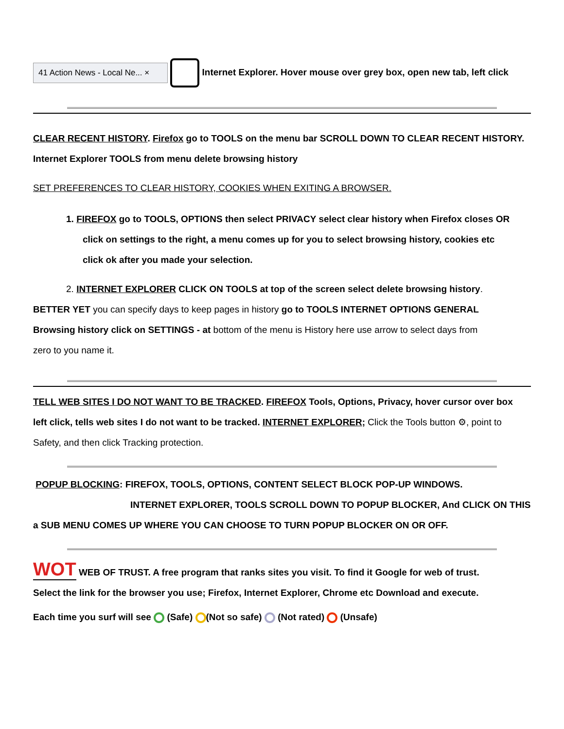41 Action News - Local Ne... × Internet Explorer. Hover mouse over grey box, open new tab, left click
CLEAR RECENT HISTORY. Firefox go to TOOLS on the menu bar SCROLL DOWN TO CLEAR RECENT HISTORY.
Internet Explorer TOOLS from menu delete browsing history
SET PREFERENCES TO CLEAR HISTORY, COOKIES WHEN EXITING A BROWSER.
1. FIREFOX go to TOOLS, OPTIONS then select PRIVACY select clear history when Firefox closes OR
click on settings to the right, a menu comes up for you to select browsing history, cookies etc
click ok after you made your selection.
2. INTERNET EXPLORER CLICK ON TOOLS at top of the screen select delete browsing history.
BETTER YET you can specify days to keep pages in history go to TOOLS INTERNET OPTIONS GENERAL
Browsing history click on SETTINGS - at bottom of the menu is History here use arrow to select days from
zero to you name it.
TELL WEB SITES I DO NOT WANT TO BE TRACKED. FIREFOX Tools, Options, Privacy, hover cursor over box
left click, tells web sites I do not want to be tracked. INTERNET EXPLORER; Click the Tools button ⚙, point to
Safety, and then click Tracking protection.
POPUP BLOCKING: FIREFOX, TOOLS, OPTIONS, CONTENT SELECT BLOCK POP-UP WINDOWS.
INTERNET EXPLORER, TOOLS SCROLL DOWN TO POPUP BLOCKER, And CLICK ON THIS
a SUB MENU COMES UP WHERE YOU CAN CHOOSE TO TURN POPUP BLOCKER ON OR OFF.
WOT WEB OF TRUST. A free program that ranks sites you visit. To find it Google for web of trust.
Select the link for the browser you use; Firefox, Internet Explorer, Chrome etc Download and execute.
Each time you surf will see (Safe) (Not so safe) (Not rated) (Unsafe)